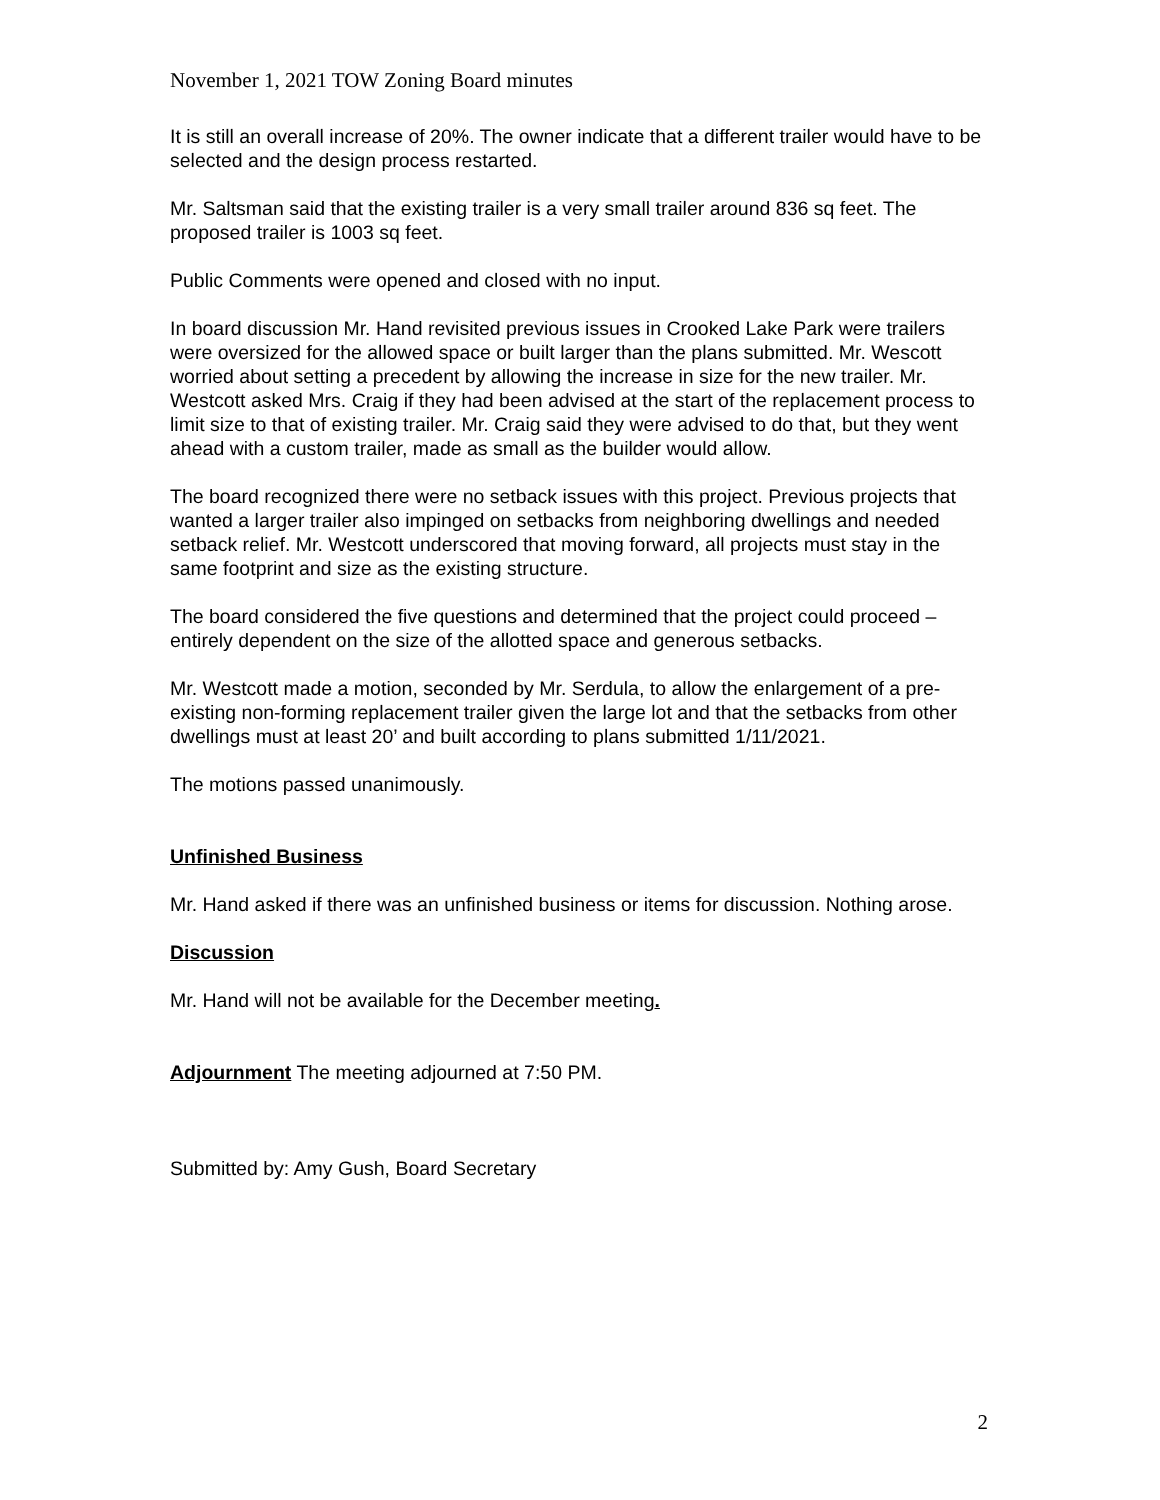November 1, 2021 TOW Zoning Board minutes
It is still an overall increase of 20%. The owner indicate that a different trailer would have to be selected and the design process restarted.
Mr. Saltsman said that the existing trailer is a very small trailer around 836 sq feet. The proposed trailer is 1003 sq feet.
Public Comments were opened and closed with no input.
In board discussion Mr. Hand revisited previous issues in Crooked Lake Park were trailers were oversized for the allowed space or built larger than the plans submitted. Mr. Wescott worried about setting a precedent by allowing the increase in size for the new trailer. Mr. Westcott asked Mrs. Craig if they had been advised at the start of the replacement process to limit size to that of existing trailer. Mr. Craig said they were advised to do that, but they went ahead with a custom trailer, made as small as the builder would allow.
The board recognized there were no setback issues with this project. Previous projects that wanted a larger trailer also impinged on setbacks from neighboring dwellings and needed setback relief. Mr. Westcott underscored that moving forward, all projects must stay in the same footprint and size as the existing structure.
The board considered the five questions and determined that the project could proceed – entirely dependent on the size of the allotted space and generous setbacks.
Mr. Westcott made a motion, seconded by Mr. Serdula, to allow the enlargement of a pre-existing non-forming replacement trailer given the large lot and that the setbacks from other dwellings must at least 20’ and built according to plans submitted 1/11/2021.
The motions passed unanimously.
Unfinished Business
Mr. Hand asked if there was an unfinished business or items for discussion. Nothing arose.
Discussion
Mr. Hand will not be available for the December meeting.
Adjournment The meeting adjourned at 7:50 PM.
Submitted by: Amy Gush, Board Secretary
2